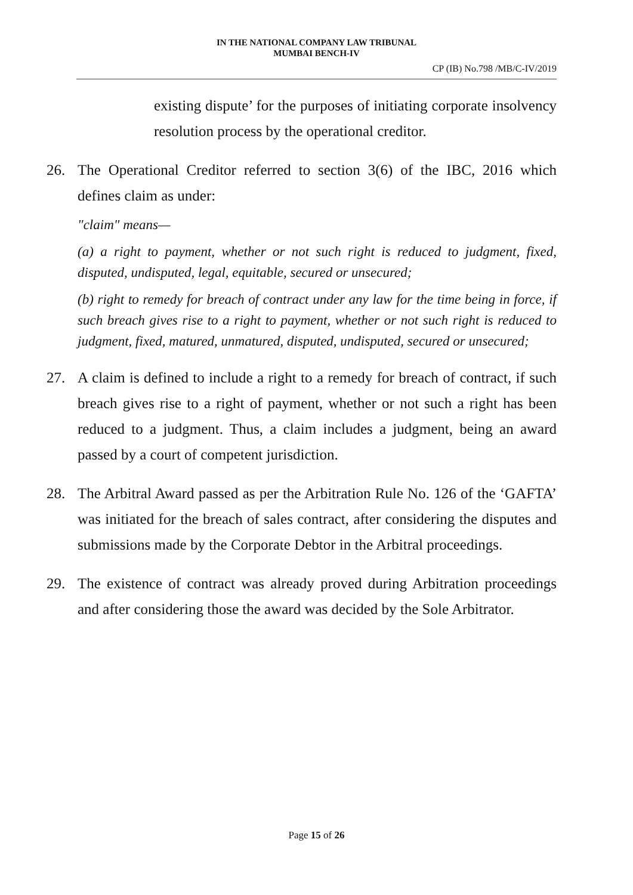IN THE NATIONAL COMPANY LAW TRIBUNAL
MUMBAI BENCH-IV
CP (IB) No.798 /MB/C-IV/2019
existing dispute’ for the purposes of initiating corporate insolvency resolution process by the operational creditor.
26. The Operational Creditor referred to section 3(6) of the IBC, 2016 which defines claim as under:
"claim" means—
(a) a right to payment, whether or not such right is reduced to judgment, fixed, disputed, undisputed, legal, equitable, secured or unsecured;
(b) right to remedy for breach of contract under any law for the time being in force, if such breach gives rise to a right to payment, whether or not such right is reduced to judgment, fixed, matured, unmatured, disputed, undisputed, secured or unsecured;
27. A claim is defined to include a right to a remedy for breach of contract, if such breach gives rise to a right of payment, whether or not such a right has been reduced to a judgment. Thus, a claim includes a judgment, being an award passed by a court of competent jurisdiction.
28. The Arbitral Award passed as per the Arbitration Rule No. 126 of the ‘GAFTA’ was initiated for the breach of sales contract, after considering the disputes and submissions made by the Corporate Debtor in the Arbitral proceedings.
29. The existence of contract was already proved during Arbitration proceedings and after considering those the award was decided by the Sole Arbitrator.
Page 15 of 26